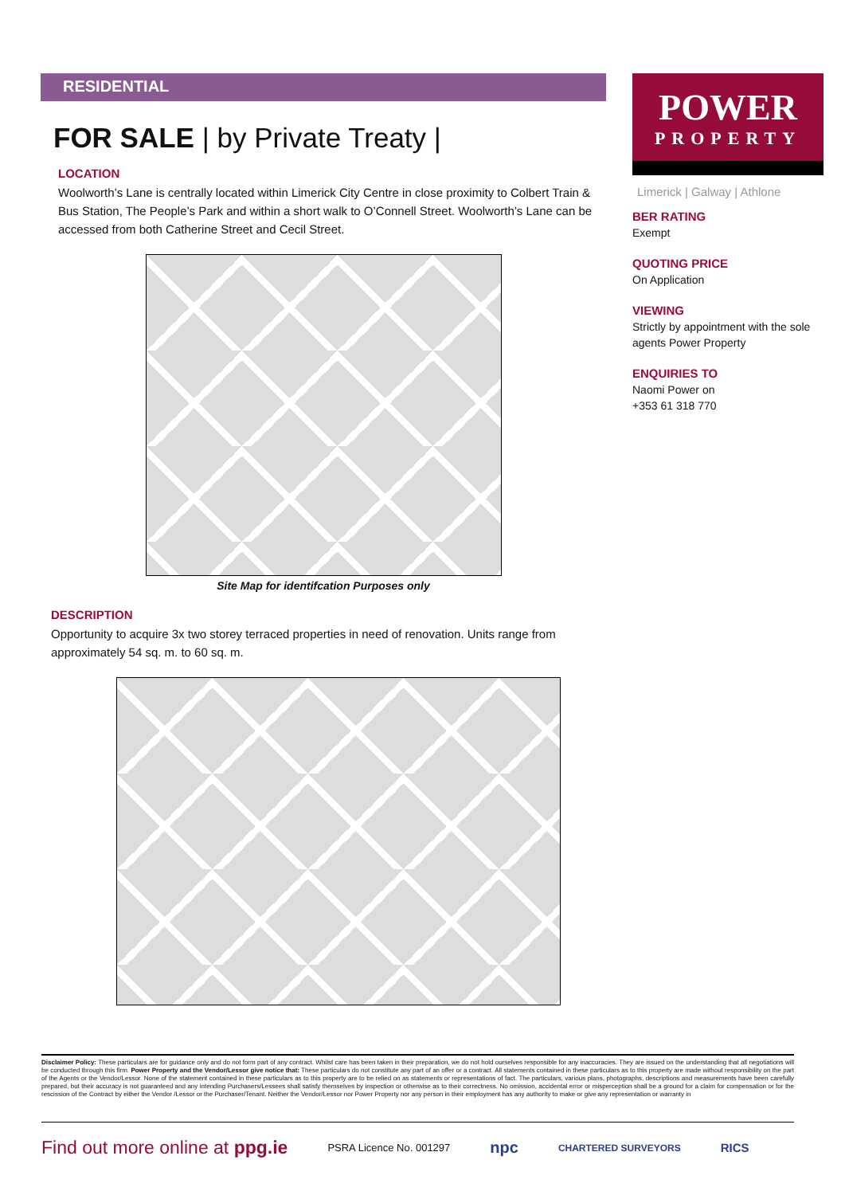RESIDENTIAL
FOR SALE | by Private Treaty |
LOCATION
Woolworth’s Lane is centrally located within Limerick City Centre in close proximity to Colbert Train & Bus Station, The People’s Park and within a short walk to O’Connell Street. Woolworth’s Lane can be accessed from both Catherine Street and Cecil Street.
Site Map for identifcation Purposes only
DESCRIPTION
Opportunity to acquire 3x two storey terraced properties in need of renovation. Units range from approximately 54 sq. m. to 60 sq. m.
POWER
PROPERTY
Limerick | Galway | Athlone
BER RATING
Exempt
QUOTING PRICE
On Application
VIEWING
Strictly by appointment with the sole agents Power Property
ENQUIRIES TO
Naomi Power on
+353 61 318 770
Disclaimer Policy: These particulars are for guidance only and do not form part of any contract. Whilst care has been taken in their preparation, we do not hold ourselves responsible for any inaccuracies. They are issued on the understanding that all negotiations will be conducted through this firm. Power Property and the Vendor/Lessor give notice that: These particulars do not constitute any part of an offer or a contract. All statements contained in these particulars as to this property are made without responsibility on the part of the Agents or the Vendor/Lessor. None of the statement contained in these particulars as to this property are to be relied on as statements or representations of fact. The particulars, various plans, photographs, descriptions and measurements have been carefully prepared, but their accuracy is not guaranteed and any intending Purchasers/Lessees shall satisfy themselves by inspection or otherwise as to their correctness. No omission, accidental error or misperception shall be a ground for a claim for compensation or for the rescission of the Contract by either the Vendor /Lessor or the Purchaser/Tenant. Neither the Vendor/Lessor nor Power Property nor any person in their employment has any authority to make or give any representation or warranty in
Find out more online at ppg.ie PSRA Licence No. 001297 npc CHARTERED SURVEYORS RICS